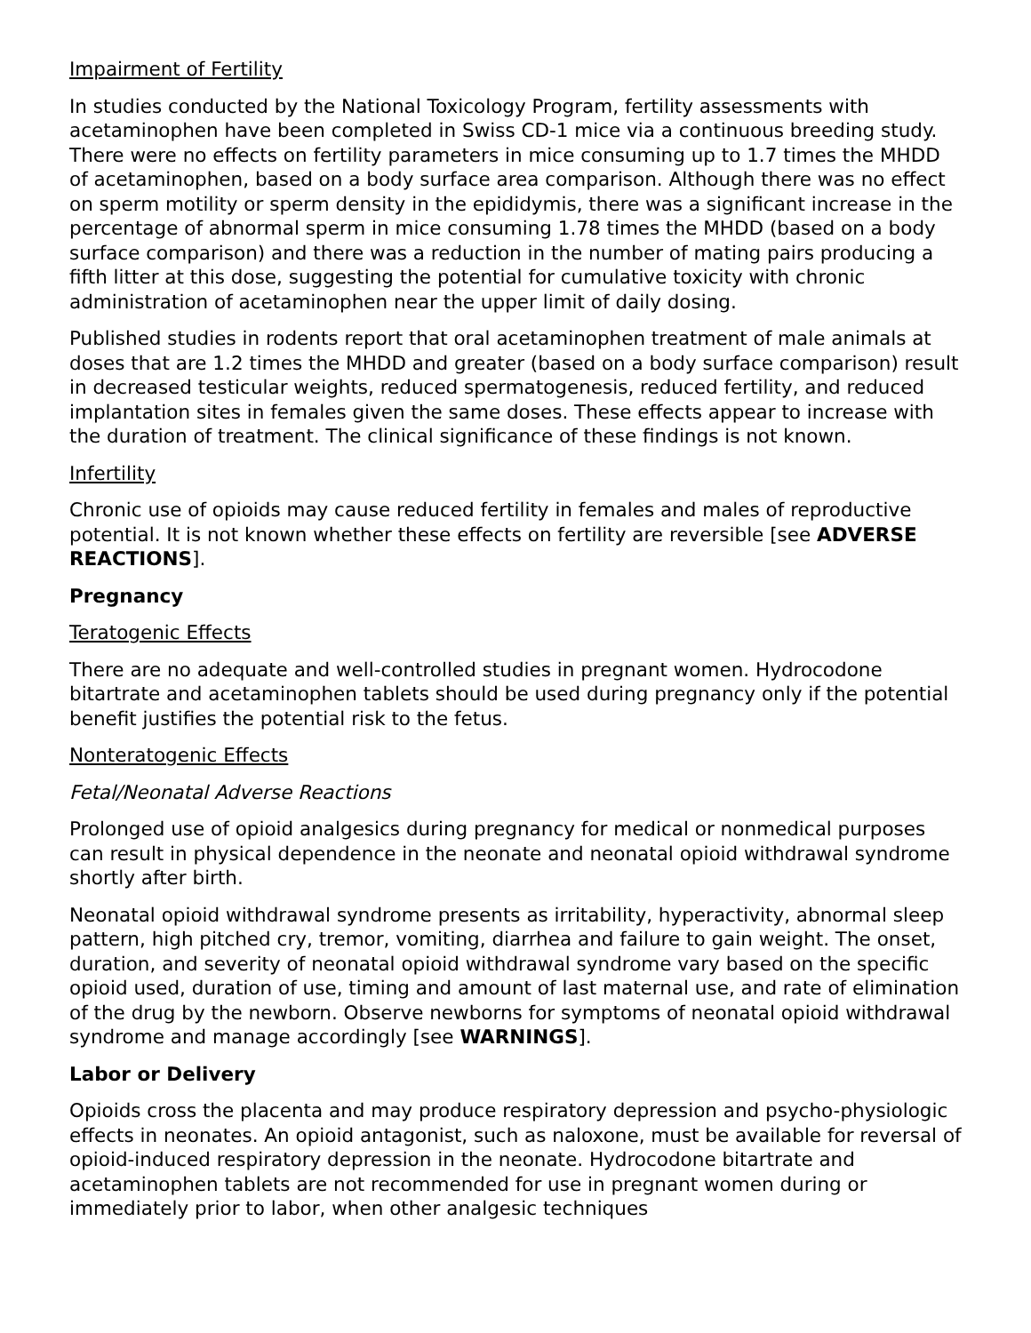Impairment of Fertility
In studies conducted by the National Toxicology Program, fertility assessments with acetaminophen have been completed in Swiss CD-1 mice via a continuous breeding study. There were no effects on fertility parameters in mice consuming up to 1.7 times the MHDD of acetaminophen, based on a body surface area comparison. Although there was no effect on sperm motility or sperm density in the epididymis, there was a significant increase in the percentage of abnormal sperm in mice consuming 1.78 times the MHDD (based on a body surface comparison) and there was a reduction in the number of mating pairs producing a fifth litter at this dose, suggesting the potential for cumulative toxicity with chronic administration of acetaminophen near the upper limit of daily dosing.
Published studies in rodents report that oral acetaminophen treatment of male animals at doses that are 1.2 times the MHDD and greater (based on a body surface comparison) result in decreased testicular weights, reduced spermatogenesis, reduced fertility, and reduced implantation sites in females given the same doses. These effects appear to increase with the duration of treatment. The clinical significance of these findings is not known.
Infertility
Chronic use of opioids may cause reduced fertility in females and males of reproductive potential. It is not known whether these effects on fertility are reversible [see ADVERSE REACTIONS].
Pregnancy
Teratogenic Effects
There are no adequate and well-controlled studies in pregnant women. Hydrocodone bitartrate and acetaminophen tablets should be used during pregnancy only if the potential benefit justifies the potential risk to the fetus.
Nonteratogenic Effects
Fetal/Neonatal Adverse Reactions
Prolonged use of opioid analgesics during pregnancy for medical or nonmedical purposes can result in physical dependence in the neonate and neonatal opioid withdrawal syndrome shortly after birth.
Neonatal opioid withdrawal syndrome presents as irritability, hyperactivity, abnormal sleep pattern, high pitched cry, tremor, vomiting, diarrhea and failure to gain weight. The onset, duration, and severity of neonatal opioid withdrawal syndrome vary based on the specific opioid used, duration of use, timing and amount of last maternal use, and rate of elimination of the drug by the newborn. Observe newborns for symptoms of neonatal opioid withdrawal syndrome and manage accordingly [see WARNINGS].
Labor or Delivery
Opioids cross the placenta and may produce respiratory depression and psycho-physiologic effects in neonates. An opioid antagonist, such as naloxone, must be available for reversal of opioid-induced respiratory depression in the neonate. Hydrocodone bitartrate and acetaminophen tablets are not recommended for use in pregnant women during or immediately prior to labor, when other analgesic techniques